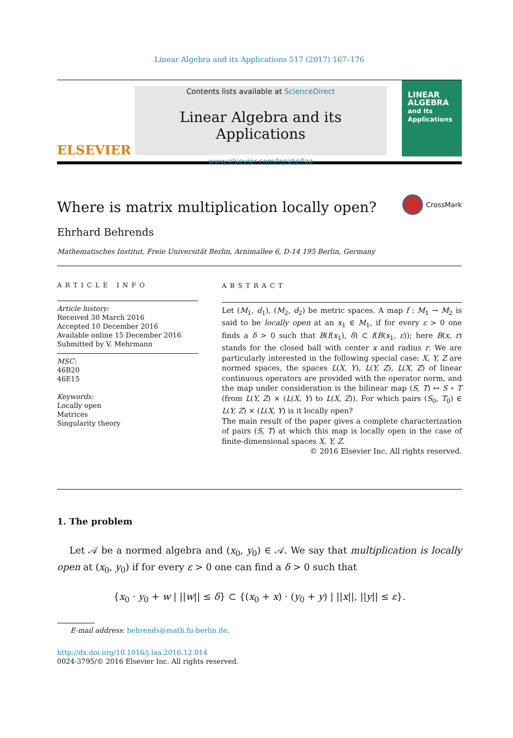Linear Algebra and its Applications 517 (2017) 167–176
ELSEVIER
Contents lists available at ScienceDirect
Linear Algebra and its Applications
www.elsevier.com/locate/laa
LINEAR
ALGEBRA
and Its
Applications
Where is matrix multiplication locally open?
CrossMark
Ehrhard Behrends
Mathematisches Institut, Freie Universität Berlin, Arnimallee 6, D-14 195 Berlin, Germany
ARTICLE INFO
Article history:
Received 30 March 2016
Accepted 10 December 2016
Available online 15 December 2016
Submitted by V. Mehrmann
MSC:
46B20
46E15
Keywords:
Locally open
Matrices
Singularity theory
ABSTRACT
Let (M<sub>1</sub>, d<sub>1</sub>), (M<sub>2</sub>, d<sub>2</sub>) be metric spaces. A map f : M<sub>1</sub> → M<sub>2</sub> is said to be locally open at an x<sub>1</sub> ∈ M<sub>1</sub>, if for every ε > 0 one finds a δ > 0 such that B(f(x<sub>1</sub>), δ) ⊂ f(B(x<sub>1</sub>, ε)); here B(x, r) stands for the closed ball with center x and radius r. We are particularly interested in the following special case: X, Y, Z are normed spaces, the spaces L(X, Y), L(Y, Z), L(X, Z) of linear continuous operators are provided with the operator norm, and the map under consideration is the bilinear map (S, T) ↦ S ∘ T (from L(Y, Z) × (L(X, Y) to L(X, Z)). For which pairs (S<sub>0</sub>, T<sub>0</sub>) ∈ L(Y, Z) × (L(X, Y) is it locally open?
The main result of the paper gives a complete characterization of pairs (S, T) at which this map is locally open in the case of finite-dimensional spaces X, Y, Z.
© 2016 Elsevier Inc. All rights reserved.
1. The problem
Let 𝒜 be a normed algebra and (x<sub>0</sub>, y<sub>0</sub>) ∈ 𝒜. We say that multiplication is locally open at (x<sub>0</sub>, y<sub>0</sub>) if for every ε > 0 one can find a δ > 0 such that
{x<sub>0</sub> · y<sub>0</sub> + w | ||w|| ≤ δ} ⊂ {(x<sub>0</sub> + x) · (y<sub>0</sub> + y) | ||x||, ||y|| ≤ ε}.
E-mail address: behrends@math.fu-berlin.de.
http://dx.doi.org/10.1016/j.laa.2016.12.014
0024-3795/© 2016 Elsevier Inc. All rights reserved.